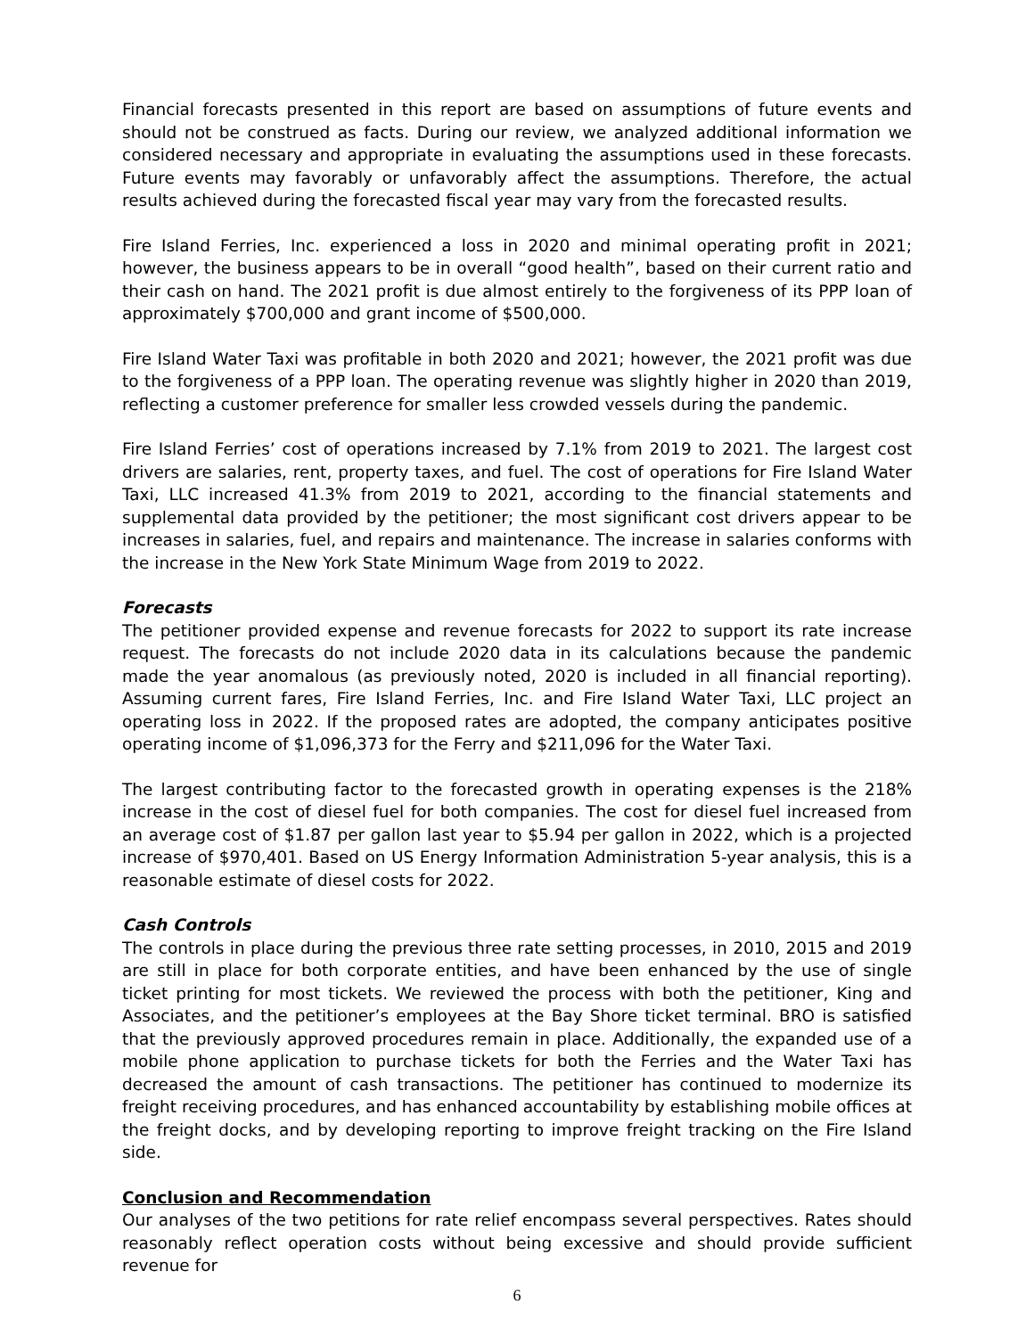Financial forecasts presented in this report are based on assumptions of future events and should not be construed as facts. During our review, we analyzed additional information we considered necessary and appropriate in evaluating the assumptions used in these forecasts. Future events may favorably or unfavorably affect the assumptions. Therefore, the actual results achieved during the forecasted fiscal year may vary from the forecasted results.
Fire Island Ferries, Inc. experienced a loss in 2020 and minimal operating profit in 2021; however, the business appears to be in overall “good health”, based on their current ratio and their cash on hand. The 2021 profit is due almost entirely to the forgiveness of its PPP loan of approximately $700,000 and grant income of $500,000.
Fire Island Water Taxi was profitable in both 2020 and 2021; however, the 2021 profit was due to the forgiveness of a PPP loan. The operating revenue was slightly higher in 2020 than 2019, reflecting a customer preference for smaller less crowded vessels during the pandemic.
Fire Island Ferries’ cost of operations increased by 7.1% from 2019 to 2021. The largest cost drivers are salaries, rent, property taxes, and fuel. The cost of operations for Fire Island Water Taxi, LLC increased 41.3% from 2019 to 2021, according to the financial statements and supplemental data provided by the petitioner; the most significant cost drivers appear to be increases in salaries, fuel, and repairs and maintenance. The increase in salaries conforms with the increase in the New York State Minimum Wage from 2019 to 2022.
Forecasts
The petitioner provided expense and revenue forecasts for 2022 to support its rate increase request. The forecasts do not include 2020 data in its calculations because the pandemic made the year anomalous (as previously noted, 2020 is included in all financial reporting). Assuming current fares, Fire Island Ferries, Inc. and Fire Island Water Taxi, LLC project an operating loss in 2022. If the proposed rates are adopted, the company anticipates positive operating income of $1,096,373 for the Ferry and $211,096 for the Water Taxi.
The largest contributing factor to the forecasted growth in operating expenses is the 218% increase in the cost of diesel fuel for both companies. The cost for diesel fuel increased from an average cost of $1.87 per gallon last year to $5.94 per gallon in 2022, which is a projected increase of $970,401. Based on US Energy Information Administration 5-year analysis, this is a reasonable estimate of diesel costs for 2022.
Cash Controls
The controls in place during the previous three rate setting processes, in 2010, 2015 and 2019 are still in place for both corporate entities, and have been enhanced by the use of single ticket printing for most tickets. We reviewed the process with both the petitioner, King and Associates, and the petitioner’s employees at the Bay Shore ticket terminal. BRO is satisfied that the previously approved procedures remain in place. Additionally, the expanded use of a mobile phone application to purchase tickets for both the Ferries and the Water Taxi has decreased the amount of cash transactions. The petitioner has continued to modernize its freight receiving procedures, and has enhanced accountability by establishing mobile offices at the freight docks, and by developing reporting to improve freight tracking on the Fire Island side.
Conclusion and Recommendation
Our analyses of the two petitions for rate relief encompass several perspectives. Rates should reasonably reflect operation costs without being excessive and should provide sufficient revenue for
6